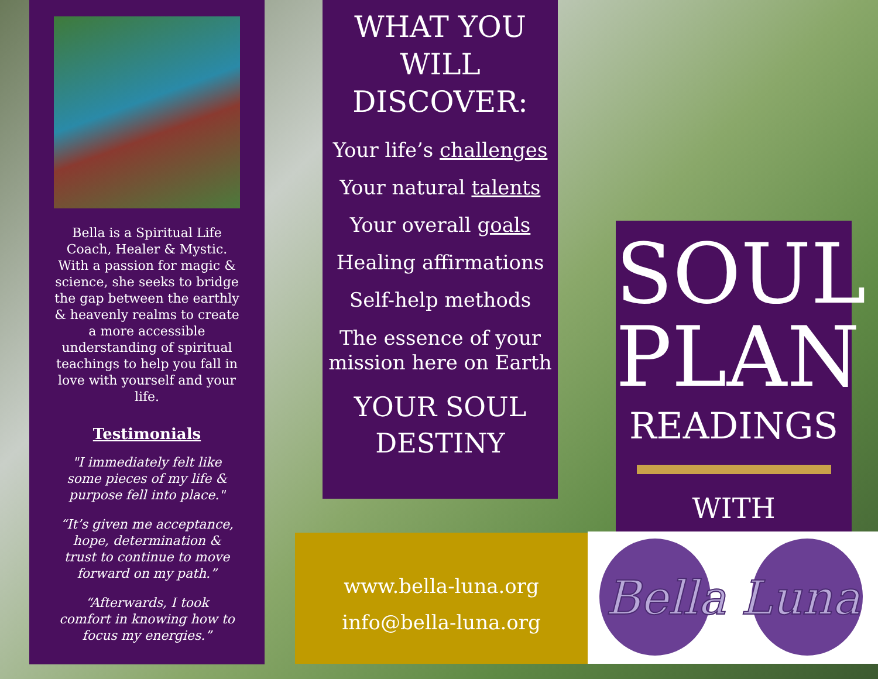Bella is a Spiritual Life Coach, Healer & Mystic. With a passion for magic & science, she seeks to bridge the gap between the earthly & heavenly realms to create a more accessible understanding of spiritual teachings to help you fall in love with yourself and your life.
Testimonials
"I immediately felt like some pieces of my life & purpose fell into place."
“It’s given me acceptance, hope, determination & trust to continue to move forward on my path.”
“Afterwards, I took comfort in knowing how to focus my energies.”
WHAT YOU
WILL
DISCOVER:
Your life’s challenges
Your natural talents
Your overall goals
Healing affirmations
Self-help methods
The essence of your mission here on Earth
YOUR SOUL
DESTINY
www.bella-luna.org
info@bella-luna.org
SOUL
PLAN
READINGS
WITH
Bella Luna